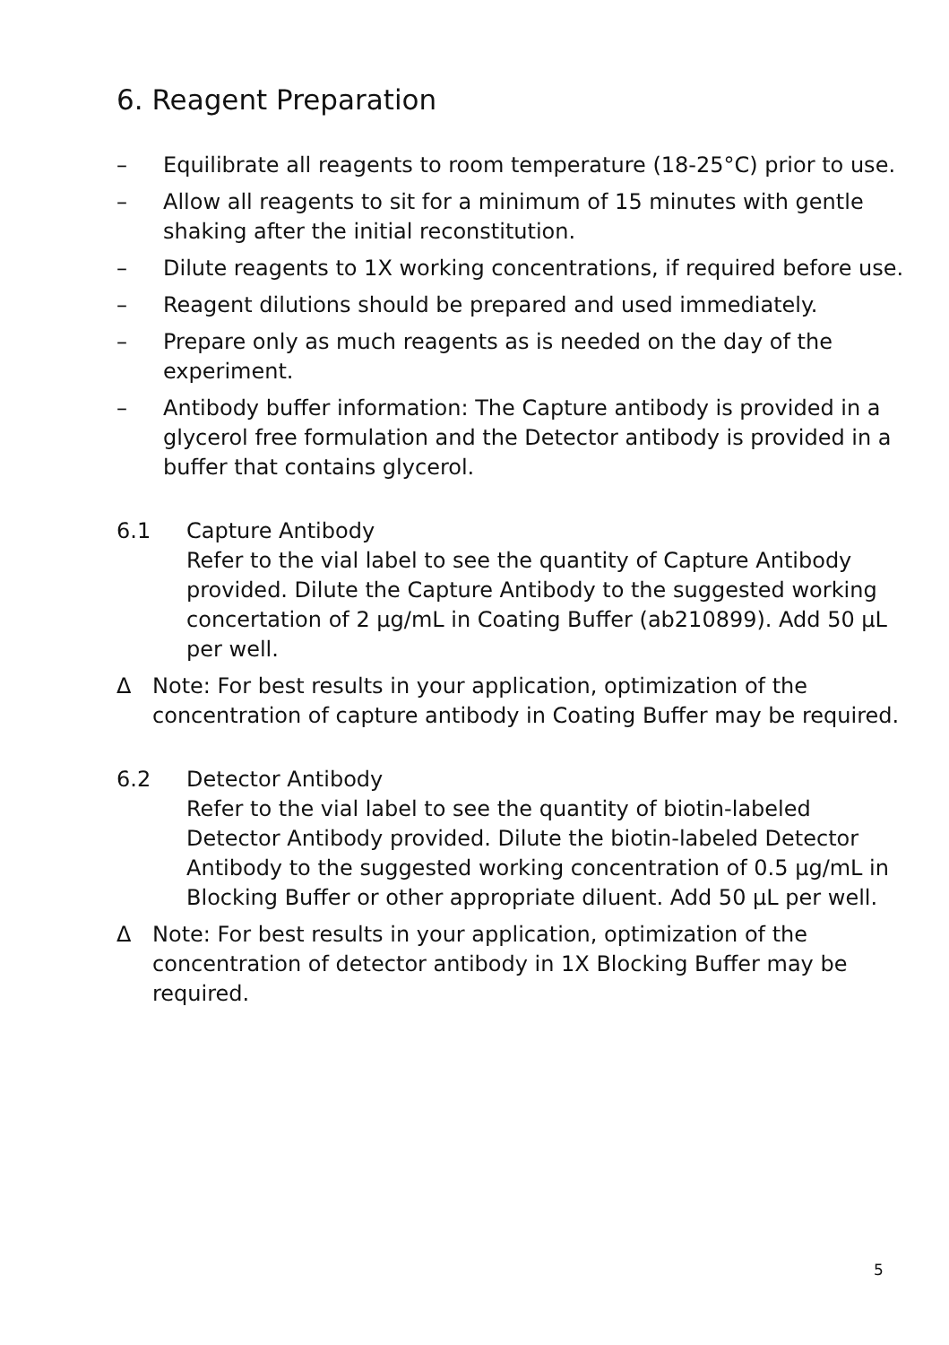6. Reagent Preparation
– Equilibrate all reagents to room temperature (18-25°C) prior to use.
– Allow all reagents to sit for a minimum of 15 minutes with gentle shaking after the initial reconstitution.
– Dilute reagents to 1X working concentrations, if required before use.
– Reagent dilutions should be prepared and used immediately.
– Prepare only as much reagents as is needed on the day of the experiment.
– Antibody buffer information: The Capture antibody is provided in a glycerol free formulation and the Detector antibody is provided in a buffer that contains glycerol.
6.1 Capture Antibody
Refer to the vial label to see the quantity of Capture Antibody provided. Dilute the Capture Antibody to the suggested working concertation of 2 µg/mL in Coating Buffer (ab210899). Add 50 µL per well.
Δ Note: For best results in your application, optimization of the concentration of capture antibody in Coating Buffer may be required.
6.2 Detector Antibody
Refer to the vial label to see the quantity of biotin-labeled Detector Antibody provided. Dilute the biotin-labeled Detector Antibody to the suggested working concentration of 0.5 µg/mL in Blocking Buffer or other appropriate diluent. Add 50 µL per well.
Δ Note: For best results in your application, optimization of the concentration of detector antibody in 1X Blocking Buffer may be required.
5